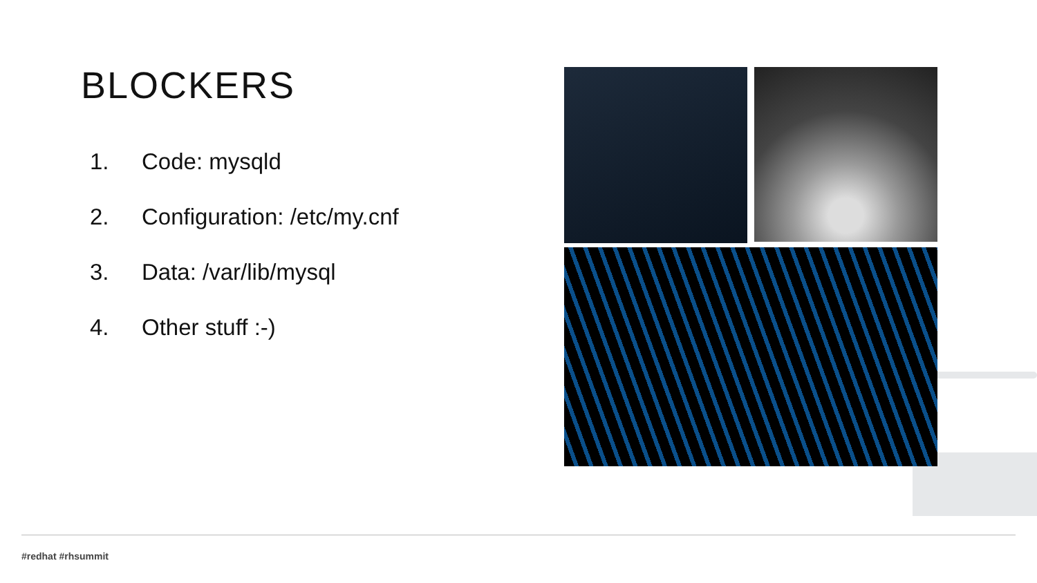BLOCKERS
1. Code: mysqld
2. Configuration: /etc/my.cnf
3. Data: /var/lib/mysql
4. Other stuff :-)
#redhat #rhsummit